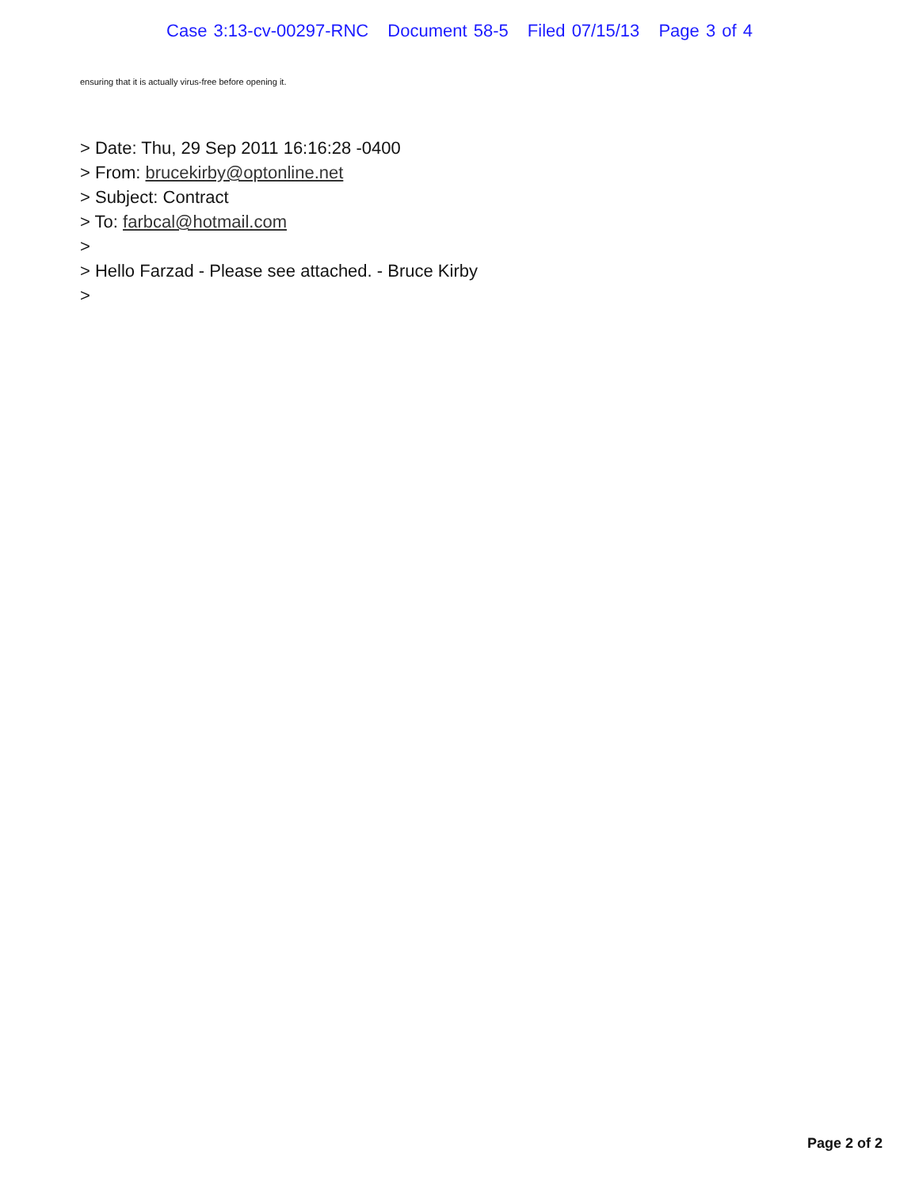Case 3:13-cv-00297-RNC Document 58-5 Filed 07/15/13 Page 3 of 4
ensuring that it is actually virus-free before opening it.
> Date: Thu, 29 Sep 2011 16:16:28 -0400
> From: brucekirby@optonline.net
> Subject: Contract
> To: farbcal@hotmail.com
>
> Hello Farzad - Please see attached. - Bruce Kirby
>
Page 2 of 2